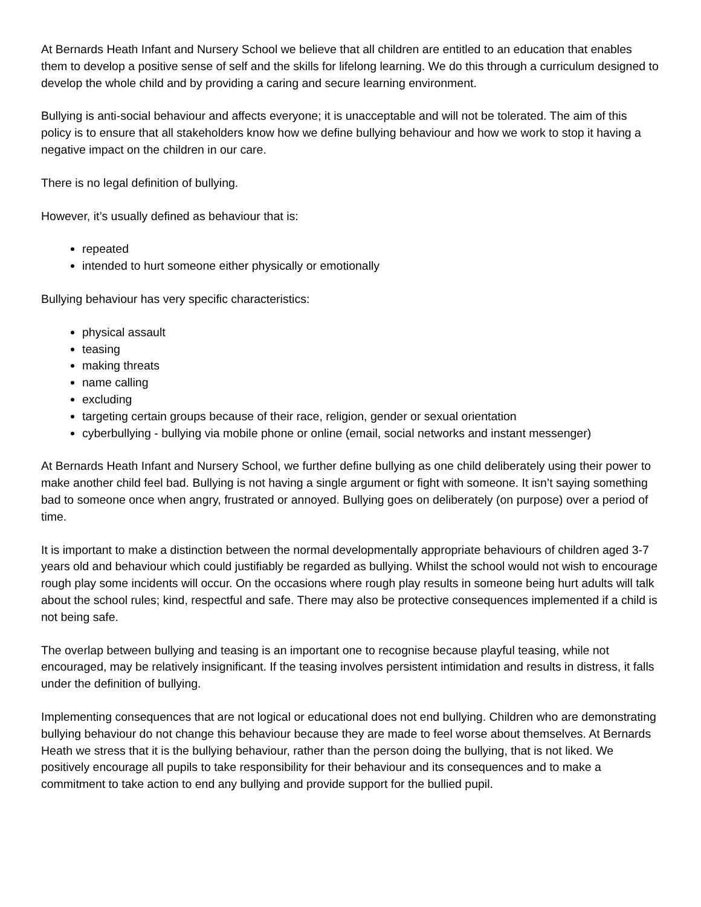At Bernards Heath Infant and Nursery School we believe that all children are entitled to an education that enables them to develop a positive sense of self and the skills for lifelong learning. We do this through a curriculum designed to develop the whole child and by providing a caring and secure learning environment.
Bullying is anti-social behaviour and affects everyone; it is unacceptable and will not be tolerated. The aim of this policy is to ensure that all stakeholders know how we define bullying behaviour and how we work to stop it having a negative impact on the children in our care.
There is no legal definition of bullying.
However, it’s usually defined as behaviour that is:
repeated
intended to hurt someone either physically or emotionally
Bullying behaviour has very specific characteristics:
physical assault
teasing
making threats
name calling
excluding
targeting certain groups because of their race, religion, gender or sexual orientation
cyberbullying - bullying via mobile phone or online (email, social networks and instant messenger)
At Bernards Heath Infant and Nursery School, we further define bullying as one child deliberately using their power to make another child feel bad. Bullying is not having a single argument or fight with someone. It isn’t saying something bad to someone once when angry, frustrated or annoyed. Bullying goes on deliberately (on purpose) over a period of time.
It is important to make a distinction between the normal developmentally appropriate behaviours of children aged 3-7 years old and behaviour which could justifiably be regarded as bullying. Whilst the school would not wish to encourage rough play some incidents will occur. On the occasions where rough play results in someone being hurt adults will talk about the school rules; kind, respectful and safe. There may also be protective consequences implemented if a child is not being safe.
The overlap between bullying and teasing is an important one to recognise because playful teasing, while not encouraged, may be relatively insignificant. If the teasing involves persistent intimidation and results in distress, it falls under the definition of bullying.
Implementing consequences that are not logical or educational does not end bullying. Children who are demonstrating bullying behaviour do not change this behaviour because they are made to feel worse about themselves. At Bernards Heath we stress that it is the bullying behaviour, rather than the person doing the bullying, that is not liked. We positively encourage all pupils to take responsibility for their behaviour and its consequences and to make a commitment to take action to end any bullying and provide support for the bullied pupil.